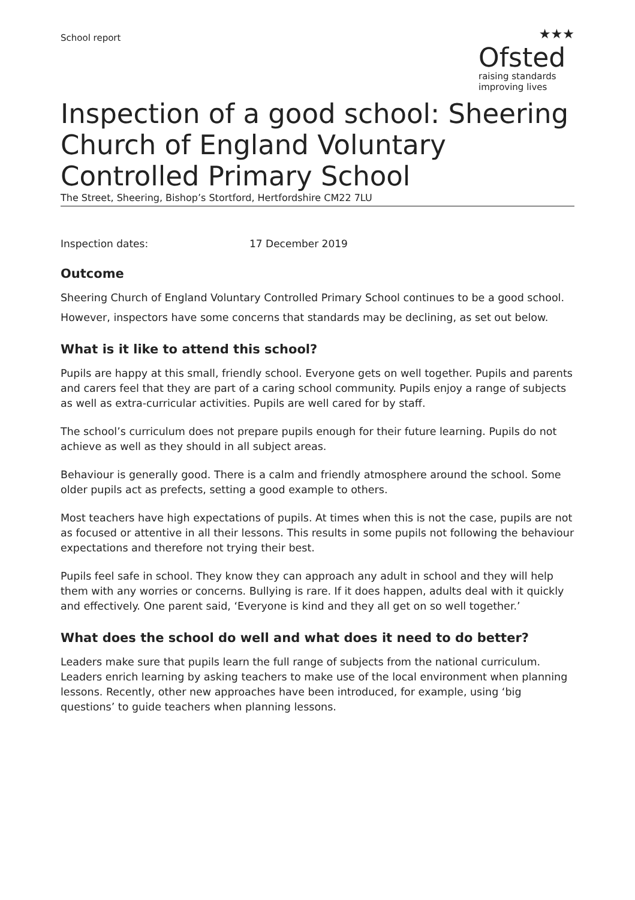School report
★★★
Ofsted
raising standards
improving lives
Inspection of a good school: Sheering Church of England Voluntary Controlled Primary School
The Street, Sheering, Bishop’s Stortford, Hertfordshire CM22 7LU
Inspection dates: 17 December 2019
Outcome
Sheering Church of England Voluntary Controlled Primary School continues to be a good school.
However, inspectors have some concerns that standards may be declining, as set out below.
What is it like to attend this school?
Pupils are happy at this small, friendly school. Everyone gets on well together. Pupils and parents and carers feel that they are part of a caring school community. Pupils enjoy a range of subjects as well as extra-curricular activities. Pupils are well cared for by staff.
The school’s curriculum does not prepare pupils enough for their future learning. Pupils do not achieve as well as they should in all subject areas.
Behaviour is generally good. There is a calm and friendly atmosphere around the school. Some older pupils act as prefects, setting a good example to others.
Most teachers have high expectations of pupils. At times when this is not the case, pupils are not as focused or attentive in all their lessons. This results in some pupils not following the behaviour expectations and therefore not trying their best.
Pupils feel safe in school. They know they can approach any adult in school and they will help them with any worries or concerns. Bullying is rare. If it does happen, adults deal with it quickly and effectively. One parent said, ‘Everyone is kind and they all get on so well together.’
What does the school do well and what does it need to do better?
Leaders make sure that pupils learn the full range of subjects from the national curriculum. Leaders enrich learning by asking teachers to make use of the local environment when planning lessons. Recently, other new approaches have been introduced, for example, using ‘big questions’ to guide teachers when planning lessons.